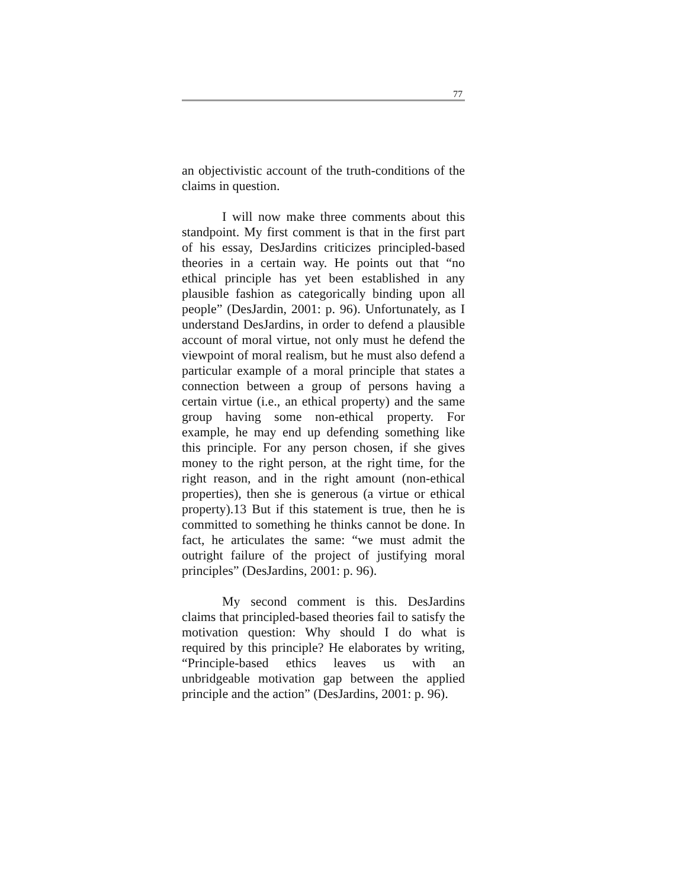77
an objectivistic account of the truth-conditions of the claims in question.
I will now make three comments about this standpoint. My first comment is that in the first part of his essay, DesJardins criticizes principled-based theories in a certain way. He points out that “no ethical principle has yet been established in any plausible fashion as categorically binding upon all people” (DesJardin, 2001: p. 96). Unfortunately, as I understand DesJardins, in order to defend a plausible account of moral virtue, not only must he defend the viewpoint of moral realism, but he must also defend a particular example of a moral principle that states a connection between a group of persons having a certain virtue (i.e., an ethical property) and the same group having some non-ethical property. For example, he may end up defending something like this principle. For any person chosen, if she gives money to the right person, at the right time, for the right reason, and in the right amount (non-ethical properties), then she is generous (a virtue or ethical property).13 But if this statement is true, then he is committed to something he thinks cannot be done. In fact, he articulates the same: “we must admit the outright failure of the project of justifying moral principles” (DesJardins, 2001: p. 96).
My second comment is this. DesJardins claims that principled-based theories fail to satisfy the motivation question: Why should I do what is required by this principle? He elaborates by writing, “Principle-based ethics leaves us with an unbridgeable motivation gap between the applied principle and the action” (DesJardins, 2001: p. 96).